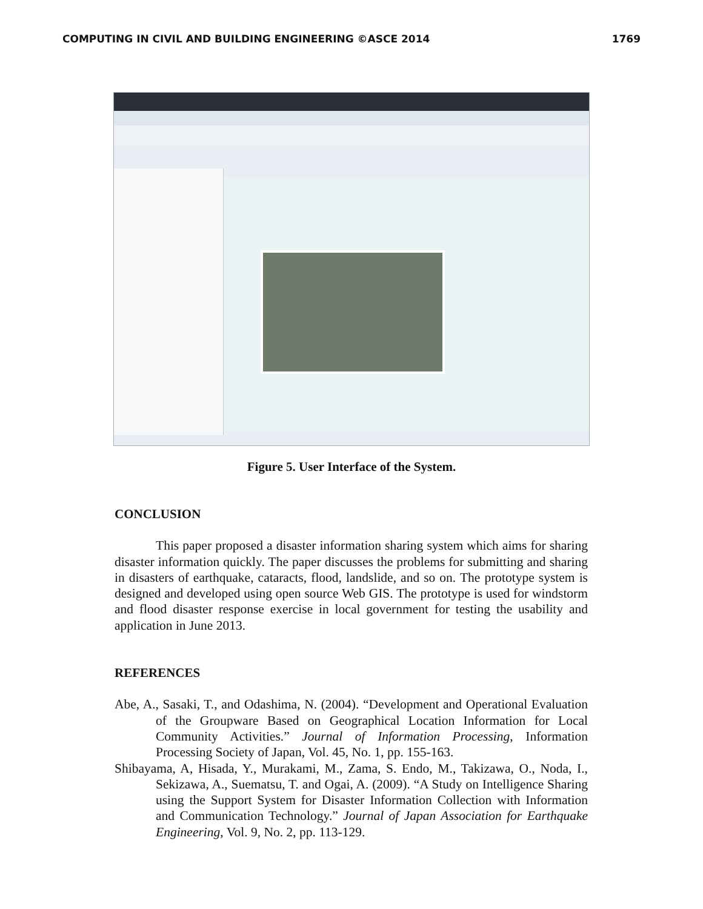COMPUTING IN CIVIL AND BUILDING ENGINEERING ©ASCE 2014 1769
Figure 5. User Interface of the System.
CONCLUSION
This paper proposed a disaster information sharing system which aims for sharing disaster information quickly. The paper discusses the problems for submitting and sharing in disasters of earthquake, cataracts, flood, landslide, and so on. The prototype system is designed and developed using open source Web GIS. The prototype is used for windstorm and flood disaster response exercise in local government for testing the usability and application in June 2013.
REFERENCES
Abe, A., Sasaki, T., and Odashima, N. (2004). “Development and Operational Evaluation of the Groupware Based on Geographical Location Information for Local Community Activities.” Journal of Information Processing, Information Processing Society of Japan, Vol. 45, No. 1, pp. 155-163.
Shibayama, A, Hisada, Y., Murakami, M., Zama, S. Endo, M., Takizawa, O., Noda, I., Sekizawa, A., Suematsu, T. and Ogai, A. (2009). “A Study on Intelligence Sharing using the Support System for Disaster Information Collection with Information and Communication Technology.” Journal of Japan Association for Earthquake Engineering, Vol. 9, No. 2, pp. 113-129.